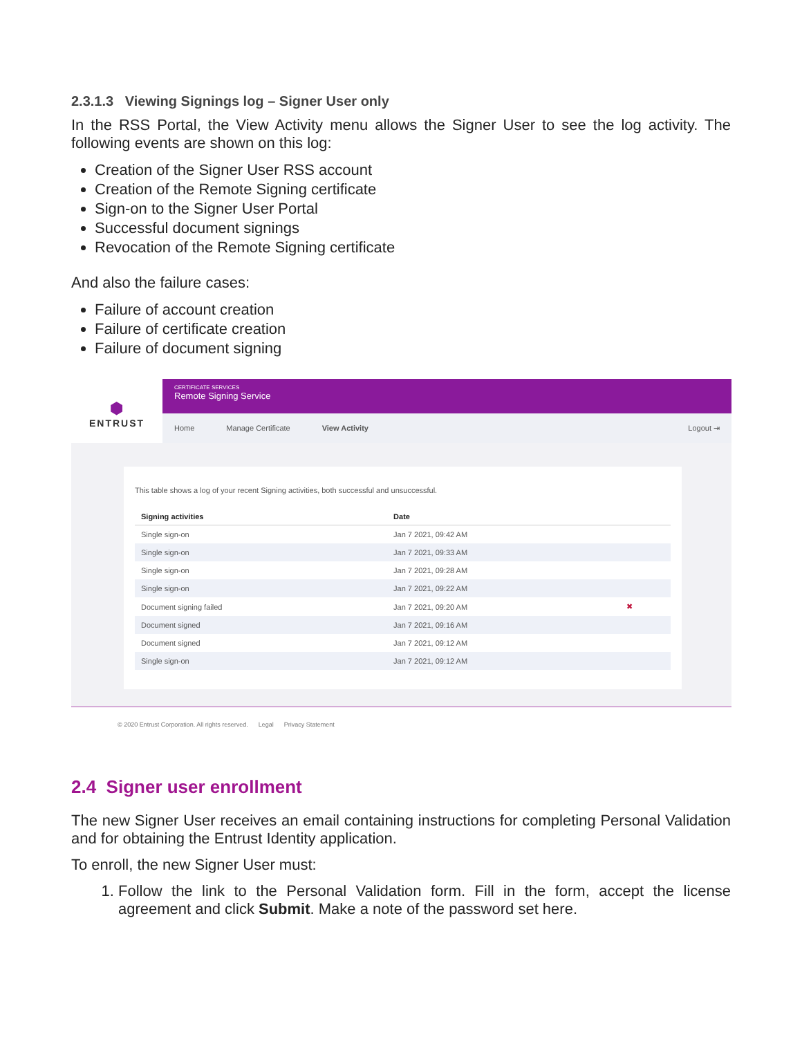2.3.1.3 Viewing Signings log – Signer User only
In the RSS Portal, the View Activity menu allows the Signer User to see the log activity. The following events are shown on this log:
Creation of the Signer User RSS account
Creation of the Remote Signing certificate
Sign-on to the Signer User Portal
Successful document signings
Revocation of the Remote Signing certificate
And also the failure cases:
Failure of account creation
Failure of certificate creation
Failure of document signing
⬢
ENTRUST
CERTIFICATE SERVICES
Remote Signing Service
Home Manage Certificate View Activity Logout ⇥
This table shows a log of your recent Signing activities, both successful and unsuccessful.
| Signing activities | Date | |
| --- | --- | --- |
| Single sign-on | Jan 7 2021, 09:42 AM | |
| Single sign-on | Jan 7 2021, 09:33 AM | |
| Single sign-on | Jan 7 2021, 09:28 AM | |
| Single sign-on | Jan 7 2021, 09:22 AM | |
| Document signing failed | Jan 7 2021, 09:20 AM | ✖ |
| Document signed | Jan 7 2021, 09:16 AM | |
| Document signed | Jan 7 2021, 09:12 AM | |
| Single sign-on | Jan 7 2021, 09:12 AM | |
© 2020 Entrust Corporation. All rights reserved. Legal Privacy Statement
2.4 Signer user enrollment
The new Signer User receives an email containing instructions for completing Personal Validation and for obtaining the Entrust Identity application.
To enroll, the new Signer User must:
1. Follow the link to the Personal Validation form. Fill in the form, accept the license agreement and click Submit. Make a note of the password set here.